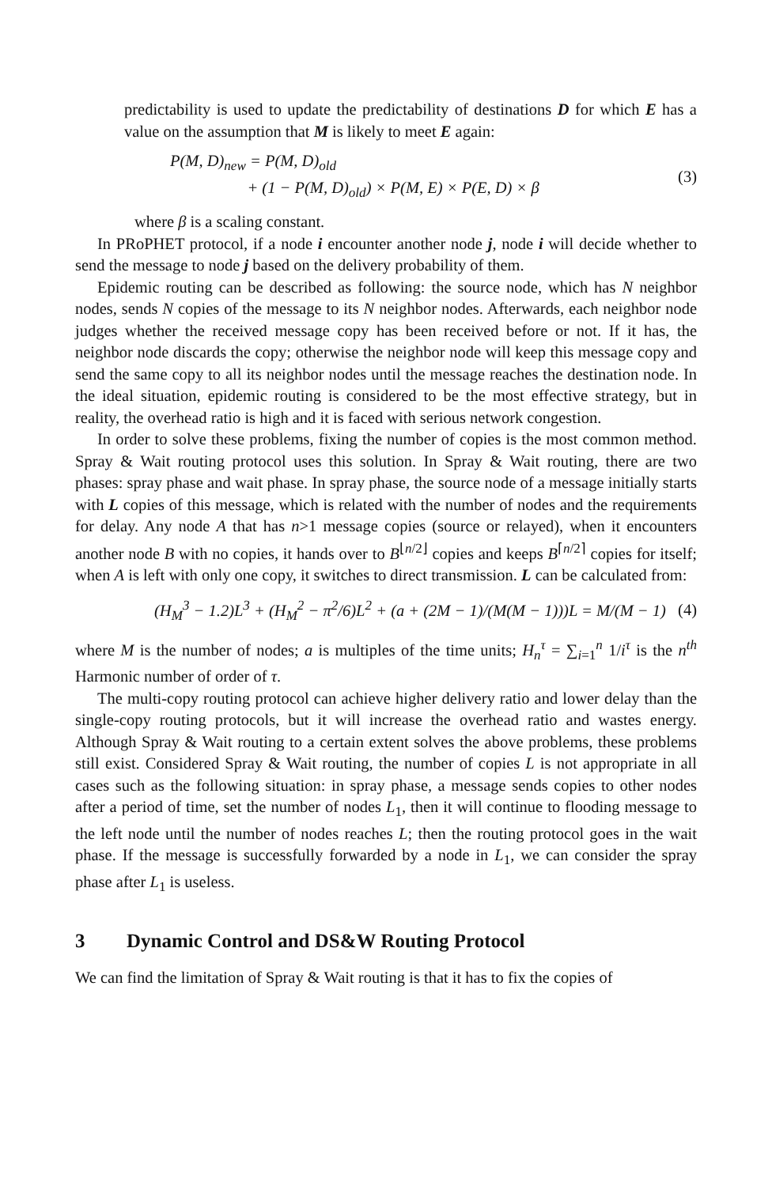predictability is used to update the predictability of destinations D for which E has a value on the assumption that M is likely to meet E again:
P(M, D)<sub>new</sub> = P(M, D)<sub>old</sub>
+ (1 − P(M, D)<sub>old</sub>) × P(M, E) × P(E, D) × β
(3)
where β is a scaling constant.
In PRoPHET protocol, if a node i encounter another node j, node i will decide whether to send the message to node j based on the delivery probability of them.
Epidemic routing can be described as following: the source node, which has N neighbor nodes, sends N copies of the message to its N neighbor nodes. Afterwards, each neighbor node judges whether the received message copy has been received before or not. If it has, the neighbor node discards the copy; otherwise the neighbor node will keep this message copy and send the same copy to all its neighbor nodes until the message reaches the destination node. In the ideal situation, epidemic routing is considered to be the most effective strategy, but in reality, the overhead ratio is high and it is faced with serious network congestion.
In order to solve these problems, fixing the number of copies is the most common method. Spray & Wait routing protocol uses this solution. In Spray & Wait routing, there are two phases: spray phase and wait phase. In spray phase, the source node of a message initially starts with L copies of this message, which is related with the number of nodes and the requirements for delay. Any node A that has n>1 message copies (source or relayed), when it encounters another node B with no copies, it hands over to B<sup>⌊n/2⌋</sup> copies and keeps B<sup>⌈n/2⌉</sup> copies for itself; when A is left with only one copy, it switches to direct transmission. L can be calculated from:
(H<sub>M</sub><sup>3</sup> − 1.2)L<sup>3</sup> + (H<sub>M</sub><sup>2</sup> − π<sup>2</sup>/6)L<sup>2</sup> + (a + (2M − 1)/(M(M − 1)))L = M/(M − 1)
(4)
where M is the number of nodes; a is multiples of the time units; H<sub>n</sub><sup>τ</sup> = ∑<sub>i=1</sub><sup>n</sup> 1/i<sup>τ</sup> is the n<sup>th</sup> Harmonic number of order of τ.
The multi-copy routing protocol can achieve higher delivery ratio and lower delay than the single-copy routing protocols, but it will increase the overhead ratio and wastes energy. Although Spray & Wait routing to a certain extent solves the above problems, these problems still exist. Considered Spray & Wait routing, the number of copies L is not appropriate in all cases such as the following situation: in spray phase, a message sends copies to other nodes after a period of time, set the number of nodes L<sub>1</sub>, then it will continue to flooding message to the left node until the number of nodes reaches L; then the routing protocol goes in the wait phase. If the message is successfully forwarded by a node in L<sub>1</sub>, we can consider the spray phase after L<sub>1</sub> is useless.
3 Dynamic Control and DS&W Routing Protocol
We can find the limitation of Spray & Wait routing is that it has to fix the copies of